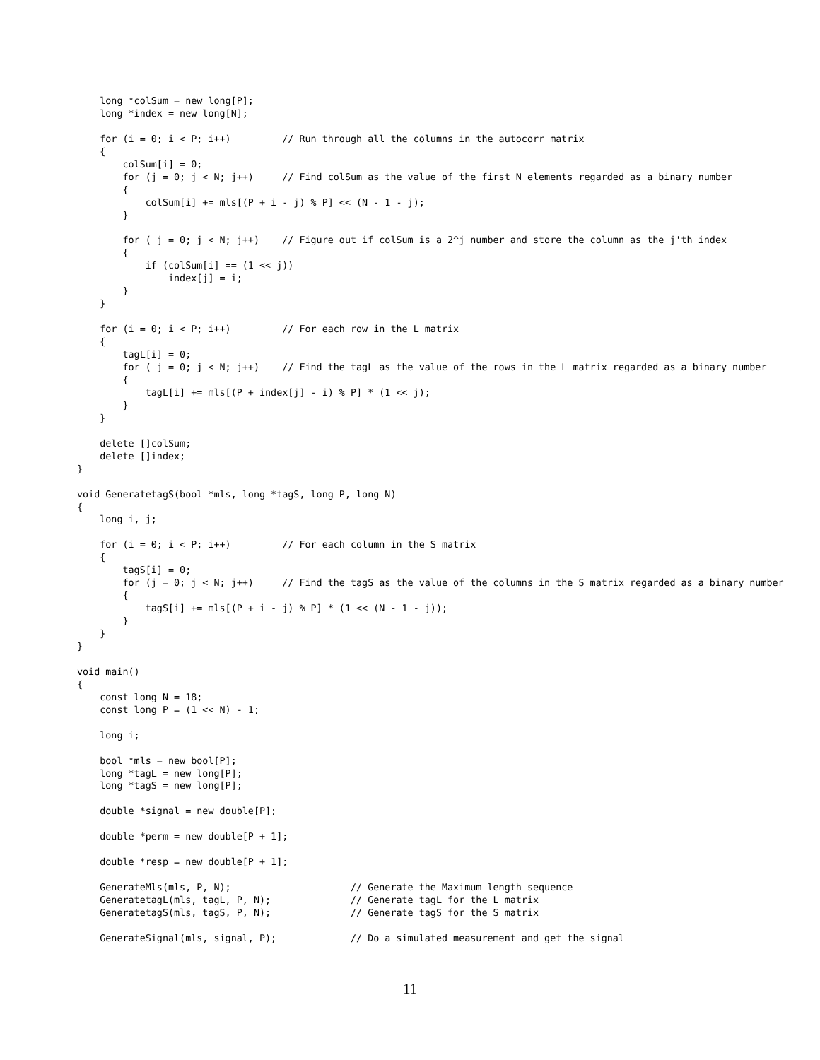long *colSum = new long[P];
    long *index = new long[N];

    for (i = 0; i < P; i++)         // Run through all the columns in the autocorr matrix
    {
        colSum[i] = 0;
        for (j = 0; j < N; j++)     // Find colSum as the value of the first N elements regarded as a binary number
        {
            colSum[i] += mls[(P + i - j) % P] << (N - 1 - j);
        }

        for ( j = 0; j < N; j++)    // Figure out if colSum is a 2^j number and store the column as the j'th index
        {
            if (colSum[i] == (1 << j))
                index[j] = i;
        }
    }

    for (i = 0; i < P; i++)         // For each row in the L matrix
    {
        tagL[i] = 0;
        for ( j = 0; j < N; j++)    // Find the tagL as the value of the rows in the L matrix regarded as a binary number
        {
            tagL[i] += mls[(P + index[j] - i) % P] * (1 << j);
        }
    }

    delete []colSum;
    delete []index;
}

void GeneratetagS(bool *mls, long *tagS, long P, long N)
{
    long i, j;

    for (i = 0; i < P; i++)         // For each column in the S matrix
    {
        tagS[i] = 0;
        for (j = 0; j < N; j++)     // Find the tagS as the value of the columns in the S matrix regarded as a binary number
        {
            tagS[i] += mls[(P + i - j) % P] * (1 << (N - 1 - j));
        }
    }
}

void main()
{
    const long N = 18;
    const long P = (1 << N) - 1;

    long i;

    bool *mls = new bool[P];
    long *tagL = new long[P];
    long *tagS = new long[P];

    double *signal = new double[P];

    double *perm = new double[P + 1];

    double *resp = new double[P + 1];

    GenerateMls(mls, P, N);                     // Generate the Maximum length sequence
    GeneratetagL(mls, tagL, P, N);              // Generate tagL for the L matrix
    GeneratetagS(mls, tagS, P, N);              // Generate tagS for the S matrix

    GenerateSignal(mls, signal, P);             // Do a simulated measurement and get the signal
11